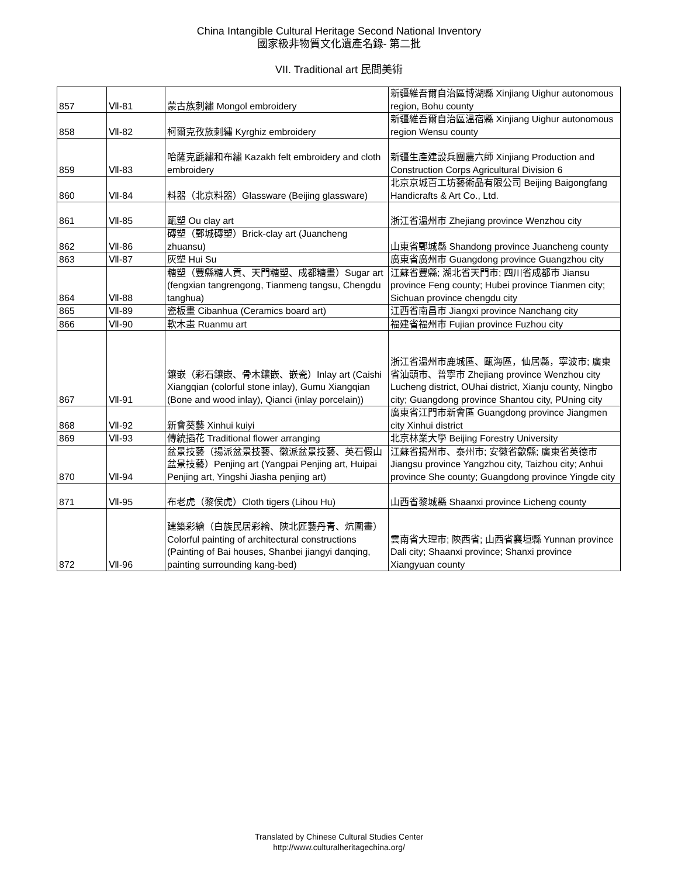China Intangible Cultural Heritage Second National Inventory
國家級非物質文化遺產名錄- 第二批
VII. Traditional art 民間美術
| 857 | Ⅶ-81 | 蒙古族刺繡 Mongol embroidery | 新疆維吾爾自治區博湖縣 Xinjiang Uighur autonomous region, Bohu county |
| 858 | Ⅶ-82 | 柯爾克孜族刺繡 Kyrghiz embroidery | 新疆維吾爾自治區溫宿縣 Xinjiang Uighur autonomous region Wensu county |
| 859 | Ⅶ-83 | 哈薩克氈繡和布繡 Kazakh felt embroidery and cloth embroidery | 新疆生產建設兵團農六師 Xinjiang Production and Construction Corps Agricultural Division 6 |
| 860 | Ⅶ-84 | 料器（北京料器）Glassware (Beijing glassware) | 北京京城百工坊藝術品有限公司 Beijing Baigongfang Handicrafts & Art Co., Ltd. |
| 861 | Ⅶ-85 | 甌塑 Ou clay art | 浙江省溫州市 Zhejiang province Wenzhou city |
| 862 | Ⅶ-86 | 磚塑（鄄城磚塑）Brick-clay art (Juancheng zhuansu) | 山東省鄄城縣 Shandong province Juancheng county |
| 863 | Ⅶ-87 | 灰塑 Hui Su | 廣東省廣州市 Guangdong province Guangzhou city |
| 864 | Ⅶ-88 | 糖塑（豐縣糖人貢、天門糖塑、成都糖畫）Sugar art (fengxian tangrengong, Tianmeng tangsu, Chengdu tanghua) | 江蘇省豐縣; 湖北省天門市; 四川省成都市 Jiansu province Feng county; Hubei province Tianmen city; Sichuan province chengdu city |
| 865 | Ⅶ-89 | 瓷板畫 Cibanhua (Ceramics board art) | 江西省南昌市 Jiangxi province Nanchang city |
| 866 | Ⅶ-90 | 軟木畫 Ruanmu art | 福建省福州市 Fujian province Fuzhou city |
| 867 | Ⅶ-91 | 鑲嵌（彩石鑲嵌、骨木鑲嵌、嵌瓷）Inlay art (Caishi Xiangqian (colorful stone inlay), Gumu Xiangqian (Bone and wood inlay), Qianci (inlay porcelain)) | 浙江省溫州市鹿城區、甌海區，仙居縣，寧波市; 廣東省汕頭市、普寧市 Zhejiang province Wenzhou city Lucheng district, OUhai district, Xianju county, Ningbo city; Guangdong province Shantou city, PUning city |
| 868 | Ⅶ-92 | 新會葵藝 Xinhui kuiyi | 廣東省江門市新會區 Guangdong province Jiangmen city Xinhui district |
| 869 | Ⅶ-93 | 傳統插花 Traditional flower arranging | 北京林業大學 Beijing Forestry University |
| 870 | Ⅶ-94 | 盆景技藝（揚派盆景技藝、徽派盆景技藝、英石假山盆景技藝）Penjing art (Yangpai Penjing art, Huipai Penjing art, Yingshi Jiasha penjing art) | 江蘇省揚州市、泰州市; 安徽省歙縣; 廣東省英德市 Jiangsu province Yangzhou city, Taizhou city; Anhui province She county; Guangdong province Yingde city |
| 871 | Ⅶ-95 | 布老虎（黎侯虎）Cloth tigers (Lihou Hu) | 山西省黎城縣 Shaanxi province Licheng county |
| 872 | Ⅶ-96 | 建築彩繪（白族民居彩繪、陝北匠藝丹青、炕圍畫）Colorful painting of architectural constructions (Painting of Bai houses, Shanbei jiangyi danqing, painting surrounding kang-bed) | 雲南省大理市; 陝西省; 山西省襄垣縣 Yunnan province Dali city; Shaanxi province; Shanxi province Xiangyuan county |
Translated by Chinese Cultural Studies Center
http://www.culturalheritagechina.org/